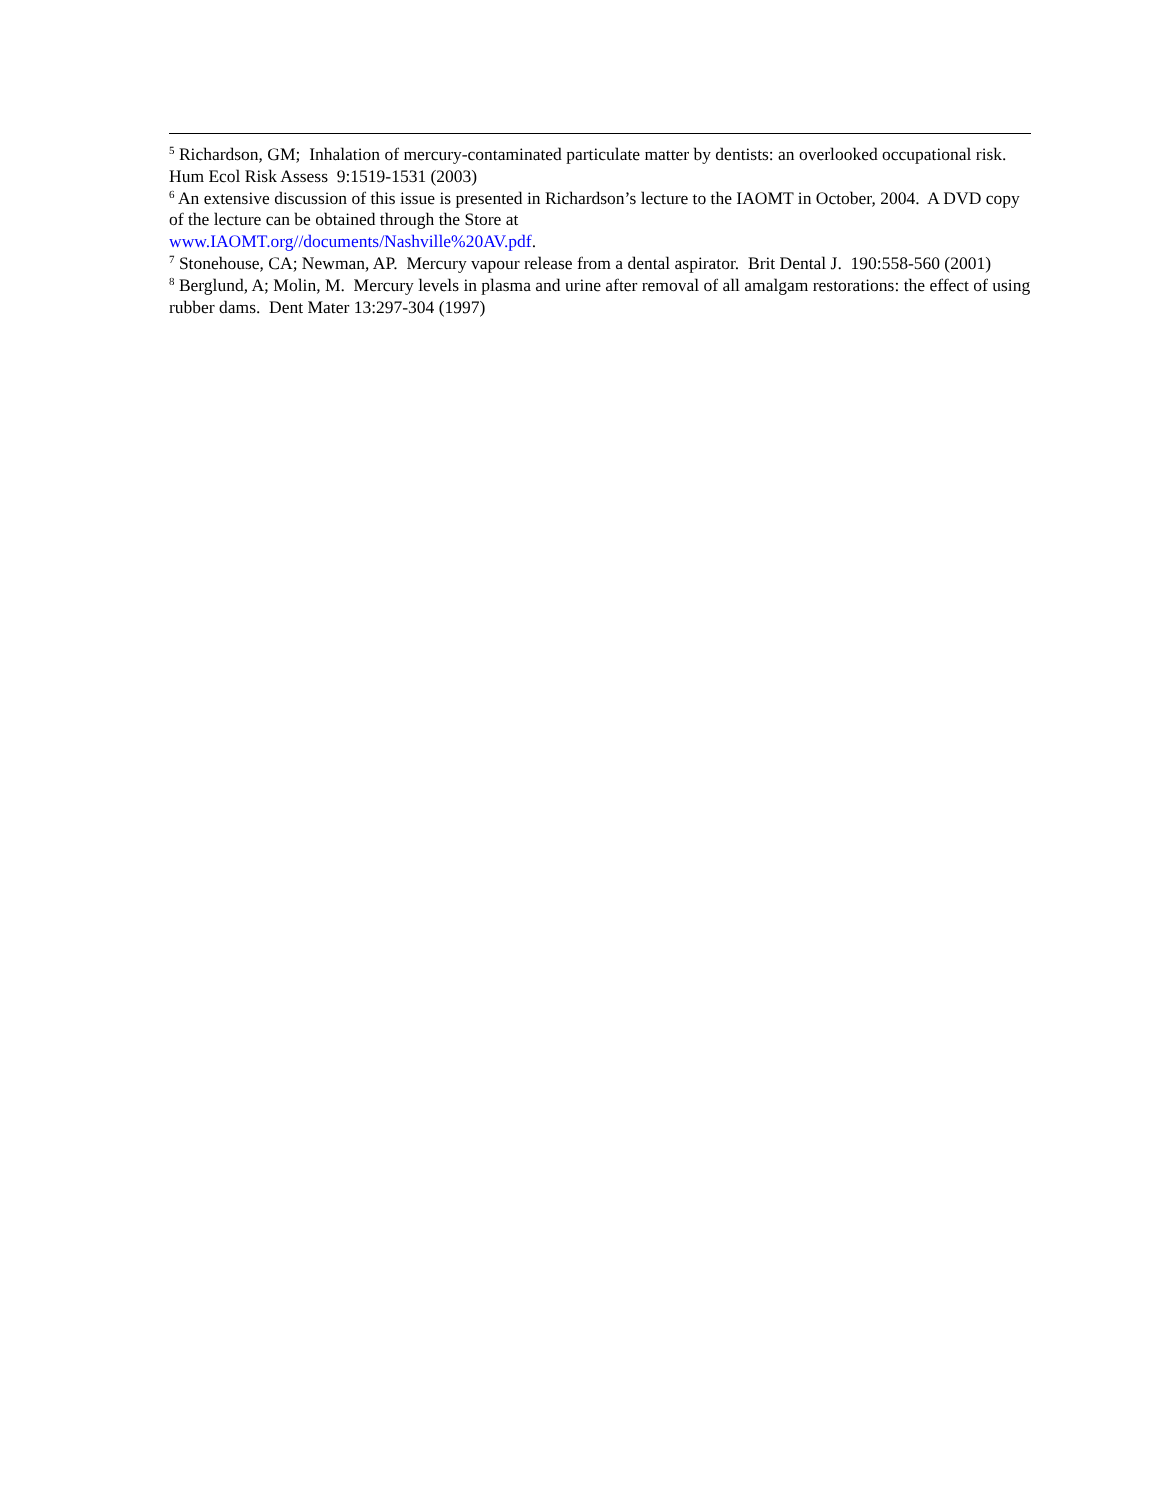<sup>5</sup> Richardson, GM; Inhalation of mercury-contaminated particulate matter by dentists: an overlooked occupational risk. Hum Ecol Risk Assess 9:1519-1531 (2003)
<sup>6</sup> An extensive discussion of this issue is presented in Richardson’s lecture to the IAOMT in October, 2004. A DVD copy of the lecture can be obtained through the Store at
www.IAOMT.org//documents/Nashville%20AV.pdf.
<sup>7</sup> Stonehouse, CA; Newman, AP. Mercury vapour release from a dental aspirator. Brit Dental J. 190:558-560 (2001)
<sup>8</sup> Berglund, A; Molin, M. Mercury levels in plasma and urine after removal of all amalgam restorations: the effect of using rubber dams. Dent Mater 13:297-304 (1997)